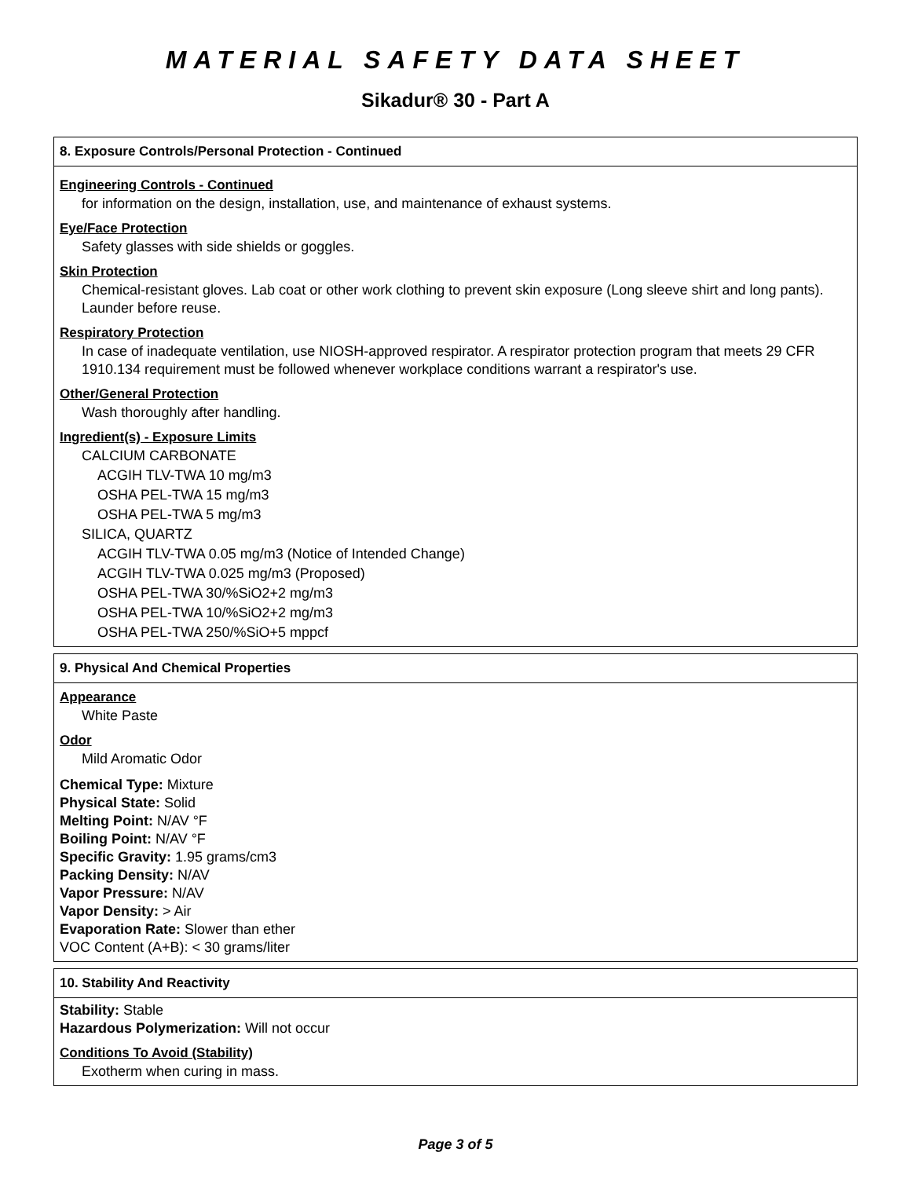MATERIAL SAFETY DATA SHEET
Sikadur® 30 - Part A
8. Exposure Controls/Personal Protection - Continued
Engineering Controls - Continued
for information on the design, installation, use, and maintenance of exhaust systems.
Eye/Face Protection
Safety glasses with side shields or goggles.
Skin Protection
Chemical-resistant gloves. Lab coat or other work clothing to prevent skin exposure (Long sleeve shirt and long pants). Launder before reuse.
Respiratory Protection
In case of inadequate ventilation, use NIOSH-approved respirator. A respirator protection program that meets 29 CFR 1910.134 requirement must be followed whenever workplace conditions warrant a respirator's use.
Other/General Protection
Wash thoroughly after handling.
Ingredient(s) - Exposure Limits
CALCIUM CARBONATE
ACGIH TLV-TWA 10 mg/m3
OSHA PEL-TWA 15 mg/m3
OSHA PEL-TWA 5 mg/m3
SILICA, QUARTZ
ACGIH TLV-TWA 0.05 mg/m3 (Notice of Intended Change)
ACGIH TLV-TWA 0.025 mg/m3 (Proposed)
OSHA PEL-TWA 30/%SiO2+2 mg/m3
OSHA PEL-TWA 10/%SiO2+2 mg/m3
OSHA PEL-TWA 250/%SiO+5 mppcf
9. Physical And Chemical Properties
Appearance
White Paste
Odor
Mild Aromatic Odor
Chemical Type: Mixture
Physical State: Solid
Melting Point: N/AV °F
Boiling Point: N/AV °F
Specific Gravity: 1.95 grams/cm3
Packing Density: N/AV
Vapor Pressure: N/AV
Vapor Density: > Air
Evaporation Rate: Slower than ether
VOC Content (A+B): < 30 grams/liter
10. Stability And Reactivity
Stability: Stable
Hazardous Polymerization: Will not occur
Conditions To Avoid (Stability)
Exotherm when curing in mass.
Page 3 of 5